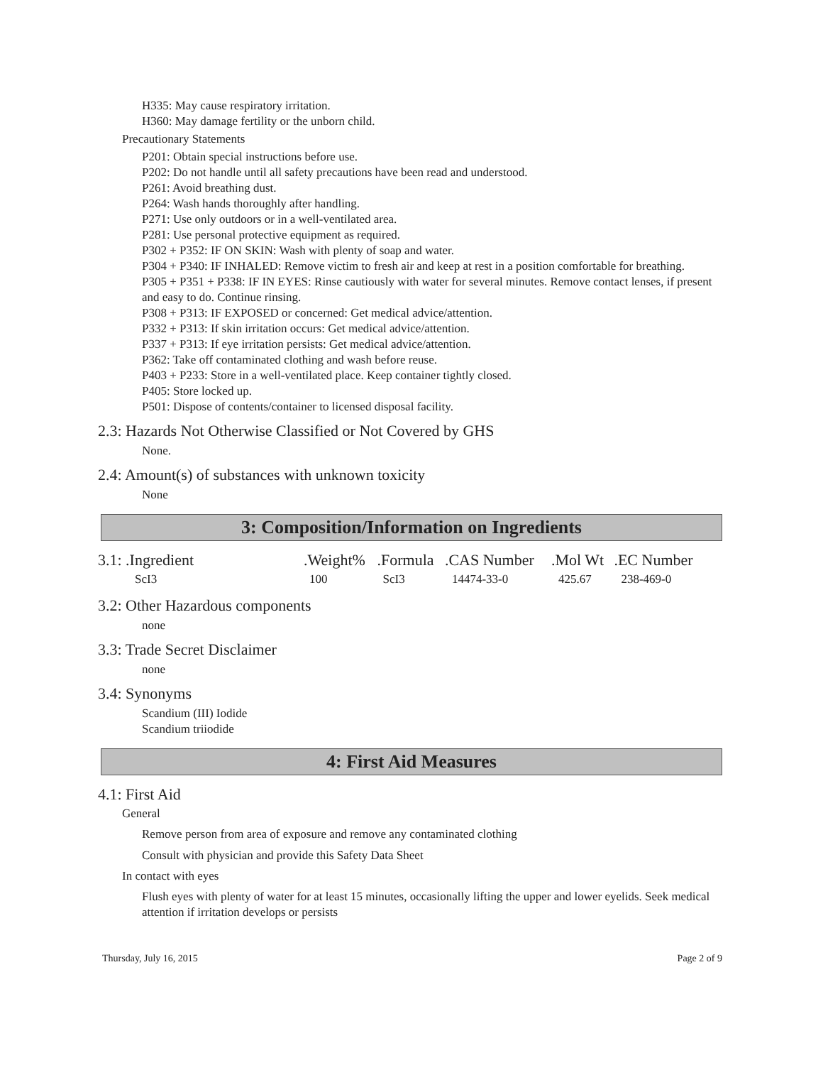H335: May cause respiratory irritation.
H360: May damage fertility or the unborn child.
Precautionary Statements
P201: Obtain special instructions before use.
P202: Do not handle until all safety precautions have been read and understood.
P261: Avoid breathing dust.
P264: Wash hands thoroughly after handling.
P271: Use only outdoors or in a well-ventilated area.
P281: Use personal protective equipment as required.
P302 + P352: IF ON SKIN: Wash with plenty of soap and water.
P304 + P340: IF INHALED: Remove victim to fresh air and keep at rest in a position comfortable for breathing.
P305 + P351 + P338: IF IN EYES: Rinse cautiously with water for several minutes. Remove contact lenses, if present and easy to do. Continue rinsing.
P308 + P313: IF EXPOSED or concerned: Get medical advice/attention.
P332 + P313: If skin irritation occurs: Get medical advice/attention.
P337 + P313: If eye irritation persists: Get medical advice/attention.
P362: Take off contaminated clothing and wash before reuse.
P403 + P233: Store in a well-ventilated place. Keep container tightly closed.
P405: Store locked up.
P501: Dispose of contents/container to licensed disposal facility.
2.3: Hazards Not Otherwise Classified or Not Covered by GHS
None.
2.4: Amount(s) of substances with unknown toxicity
None
3: Composition/Information on Ingredients
| 3.1: .Ingredient | .Weight% | .Formula | .CAS Number | .Mol Wt | .EC Number |
| --- | --- | --- | --- | --- | --- |
| ScI3 | 100 | ScI3 | 14474-33-0 | 425.67 | 238-469-0 |
3.2: Other Hazardous components
none
3.3: Trade Secret Disclaimer
none
3.4: Synonyms
Scandium (III) Iodide
Scandium triiodide
4: First Aid Measures
4.1: First Aid
General
Remove person from area of exposure and remove any contaminated clothing
Consult with physician and provide this Safety Data Sheet
In contact with eyes
Flush eyes with plenty of water for at least 15 minutes, occasionally lifting the upper and lower eyelids. Seek medical attention if irritation develops or persists
Thursday, July 16, 2015 Page 2 of 9